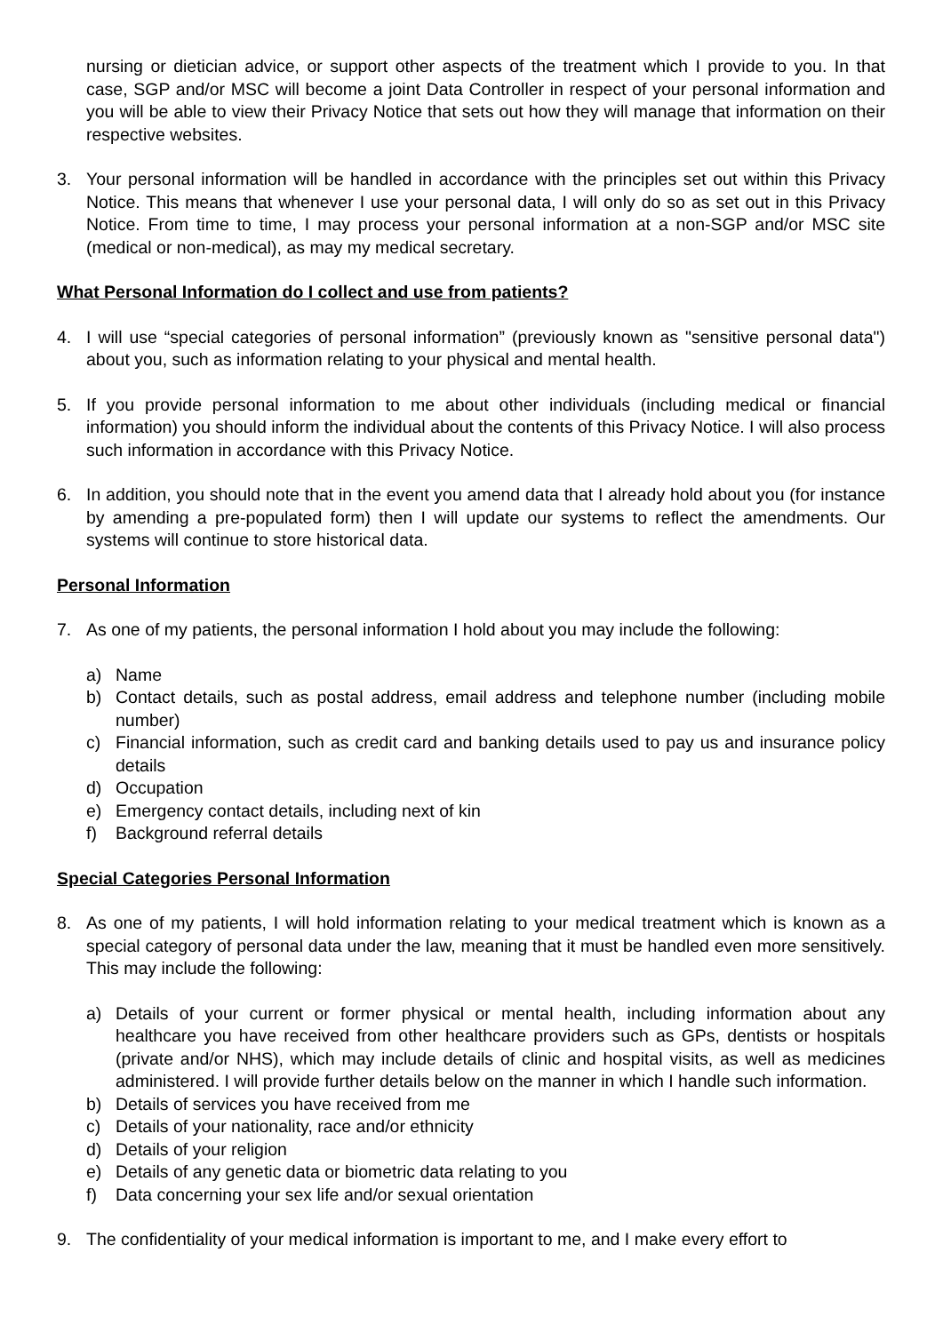nursing or dietician advice, or support other aspects of the treatment which I provide to you. In that case, SGP and/or MSC will become a joint Data Controller in respect of your personal information and you will be able to view their Privacy Notice that sets out how they will manage that information on their respective websites.
3. Your personal information will be handled in accordance with the principles set out within this Privacy Notice. This means that whenever I use your personal data, I will only do so as set out in this Privacy Notice. From time to time, I may process your personal information at a non-SGP and/or MSC site (medical or non-medical), as may my medical secretary.
What Personal Information do I collect and use from patients?
4. I will use “special categories of personal information” (previously known as "sensitive personal data") about you, such as information relating to your physical and mental health.
5. If you provide personal information to me about other individuals (including medical or financial information) you should inform the individual about the contents of this Privacy Notice. I will also process such information in accordance with this Privacy Notice.
6. In addition, you should note that in the event you amend data that I already hold about you (for instance by amending a pre-populated form) then I will update our systems to reflect the amendments. Our systems will continue to store historical data.
Personal Information
7. As one of my patients, the personal information I hold about you may include the following:
a) Name
b) Contact details, such as postal address, email address and telephone number (including mobile number)
c) Financial information, such as credit card and banking details used to pay us and insurance policy details
d) Occupation
e) Emergency contact details, including next of kin
f) Background referral details
Special Categories Personal Information
8. As one of my patients, I will hold information relating to your medical treatment which is known as a special category of personal data under the law, meaning that it must be handled even more sensitively. This may include the following:
a) Details of your current or former physical or mental health, including information about any healthcare you have received from other healthcare providers such as GPs, dentists or hospitals (private and/or NHS), which may include details of clinic and hospital visits, as well as medicines administered. I will provide further details below on the manner in which I handle such information.
b) Details of services you have received from me
c) Details of your nationality, race and/or ethnicity
d) Details of your religion
e) Details of any genetic data or biometric data relating to you
f) Data concerning your sex life and/or sexual orientation
9. The confidentiality of your medical information is important to me, and I make every effort to